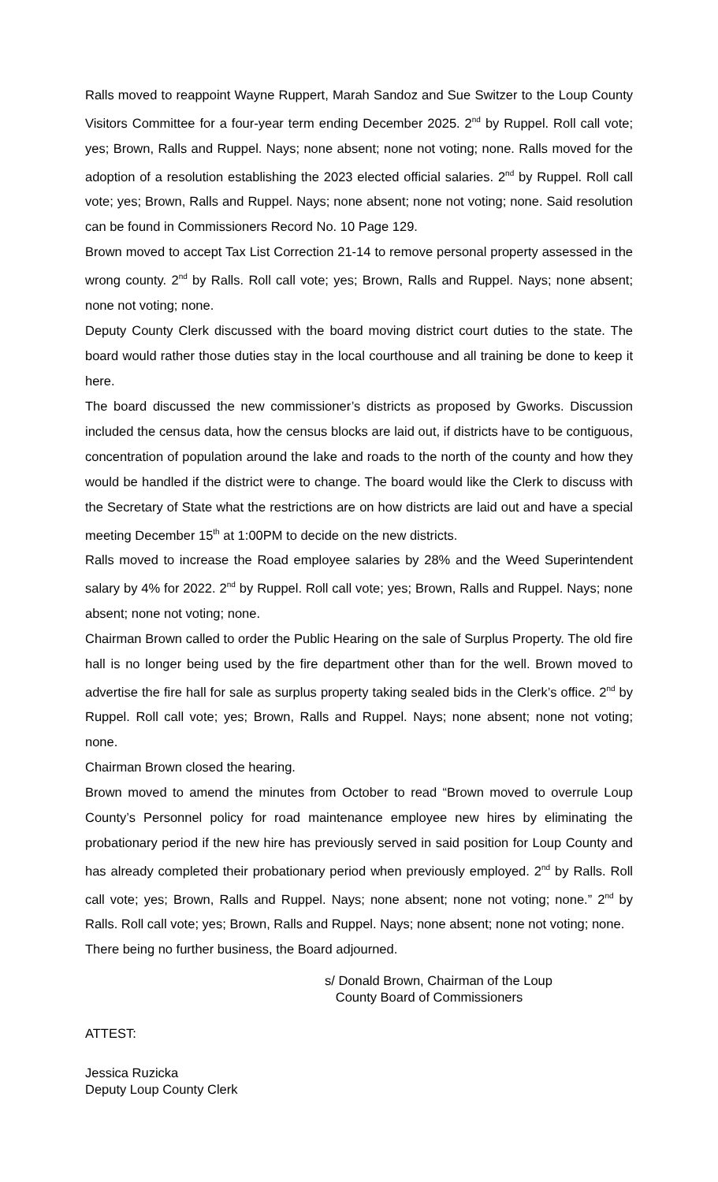Ralls moved to reappoint Wayne Ruppert, Marah Sandoz and Sue Switzer to the Loup County Visitors Committee for a four-year term ending December 2025. 2<sup>nd</sup> by Ruppel. Roll call vote; yes; Brown, Ralls and Ruppel. Nays; none absent; none not voting; none. Ralls moved for the adoption of a resolution establishing the 2023 elected official salaries. 2<sup>nd</sup> by Ruppel. Roll call vote; yes; Brown, Ralls and Ruppel. Nays; none absent; none not voting; none. Said resolution can be found in Commissioners Record No. 10 Page 129.
Brown moved to accept Tax List Correction 21-14 to remove personal property assessed in the wrong county. 2<sup>nd</sup> by Ralls. Roll call vote; yes; Brown, Ralls and Ruppel. Nays; none absent; none not voting; none.
Deputy County Clerk discussed with the board moving district court duties to the state. The board would rather those duties stay in the local courthouse and all training be done to keep it here.
The board discussed the new commissioner’s districts as proposed by Gworks. Discussion included the census data, how the census blocks are laid out, if districts have to be contiguous, concentration of population around the lake and roads to the north of the county and how they would be handled if the district were to change. The board would like the Clerk to discuss with the Secretary of State what the restrictions are on how districts are laid out and have a special meeting December 15<sup>th</sup> at 1:00PM to decide on the new districts.
Ralls moved to increase the Road employee salaries by 28% and the Weed Superintendent salary by 4% for 2022. 2<sup>nd</sup> by Ruppel. Roll call vote; yes; Brown, Ralls and Ruppel. Nays; none absent; none not voting; none.
Chairman Brown called to order the Public Hearing on the sale of Surplus Property. The old fire hall is no longer being used by the fire department other than for the well. Brown moved to advertise the fire hall for sale as surplus property taking sealed bids in the Clerk’s office. 2<sup>nd</sup> by Ruppel. Roll call vote; yes; Brown, Ralls and Ruppel. Nays; none absent; none not voting; none.
Chairman Brown closed the hearing.
Brown moved to amend the minutes from October to read “Brown moved to overrule Loup County’s Personnel policy for road maintenance employee new hires by eliminating the probationary period if the new hire has previously served in said position for Loup County and has already completed their probationary period when previously employed. 2<sup>nd</sup> by Ralls. Roll call vote; yes; Brown, Ralls and Ruppel. Nays; none absent; none not voting; none.” 2<sup>nd</sup> by Ralls. Roll call vote; yes; Brown, Ralls and Ruppel. Nays; none absent; none not voting; none.
There being no further business, the Board adjourned.
s/ Donald Brown, Chairman of the Loup
County Board of Commissioners
ATTEST:
Jessica Ruzicka
Deputy Loup County Clerk